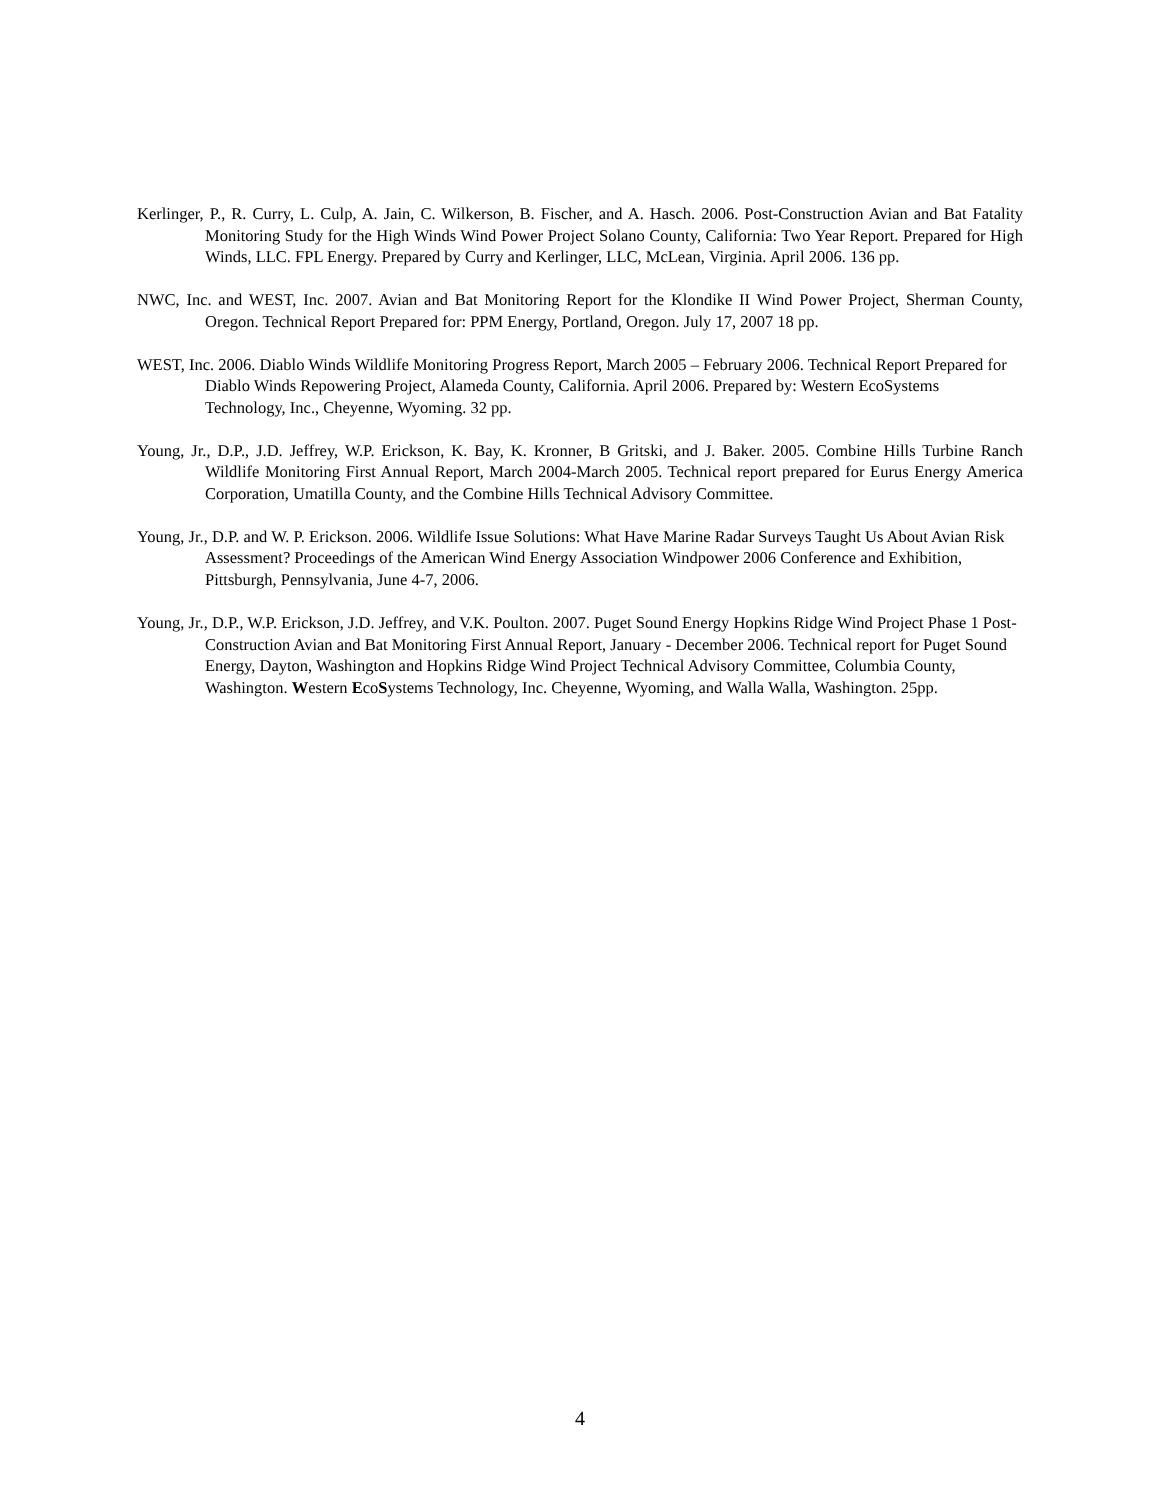Kerlinger, P., R. Curry, L. Culp, A. Jain, C. Wilkerson, B. Fischer, and A. Hasch. 2006. Post-Construction Avian and Bat Fatality Monitoring Study for the High Winds Wind Power Project Solano County, California: Two Year Report. Prepared for High Winds, LLC. FPL Energy. Prepared by Curry and Kerlinger, LLC, McLean, Virginia. April 2006. 136 pp.
NWC, Inc. and WEST, Inc. 2007. Avian and Bat Monitoring Report for the Klondike II Wind Power Project, Sherman County, Oregon. Technical Report Prepared for: PPM Energy, Portland, Oregon. July 17, 2007 18 pp.
WEST, Inc. 2006. Diablo Winds Wildlife Monitoring Progress Report, March 2005 – February 2006. Technical Report Prepared for Diablo Winds Repowering Project, Alameda County, California. April 2006. Prepared by: Western EcoSystems Technology, Inc., Cheyenne, Wyoming. 32 pp.
Young, Jr., D.P., J.D. Jeffrey, W.P. Erickson, K. Bay, K. Kronner, B Gritski, and J. Baker. 2005. Combine Hills Turbine Ranch Wildlife Monitoring First Annual Report, March 2004-March 2005. Technical report prepared for Eurus Energy America Corporation, Umatilla County, and the Combine Hills Technical Advisory Committee.
Young, Jr., D.P. and W. P. Erickson. 2006. Wildlife Issue Solutions: What Have Marine Radar Surveys Taught Us About Avian Risk Assessment? Proceedings of the American Wind Energy Association Windpower 2006 Conference and Exhibition, Pittsburgh, Pennsylvania, June 4-7, 2006.
Young, Jr., D.P., W.P. Erickson, J.D. Jeffrey, and V.K. Poulton. 2007. Puget Sound Energy Hopkins Ridge Wind Project Phase 1 Post-Construction Avian and Bat Monitoring First Annual Report, January - December 2006. Technical report for Puget Sound Energy, Dayton, Washington and Hopkins Ridge Wind Project Technical Advisory Committee, Columbia County, Washington. Western EcoSystems Technology, Inc. Cheyenne, Wyoming, and Walla Walla, Washington. 25pp.
4